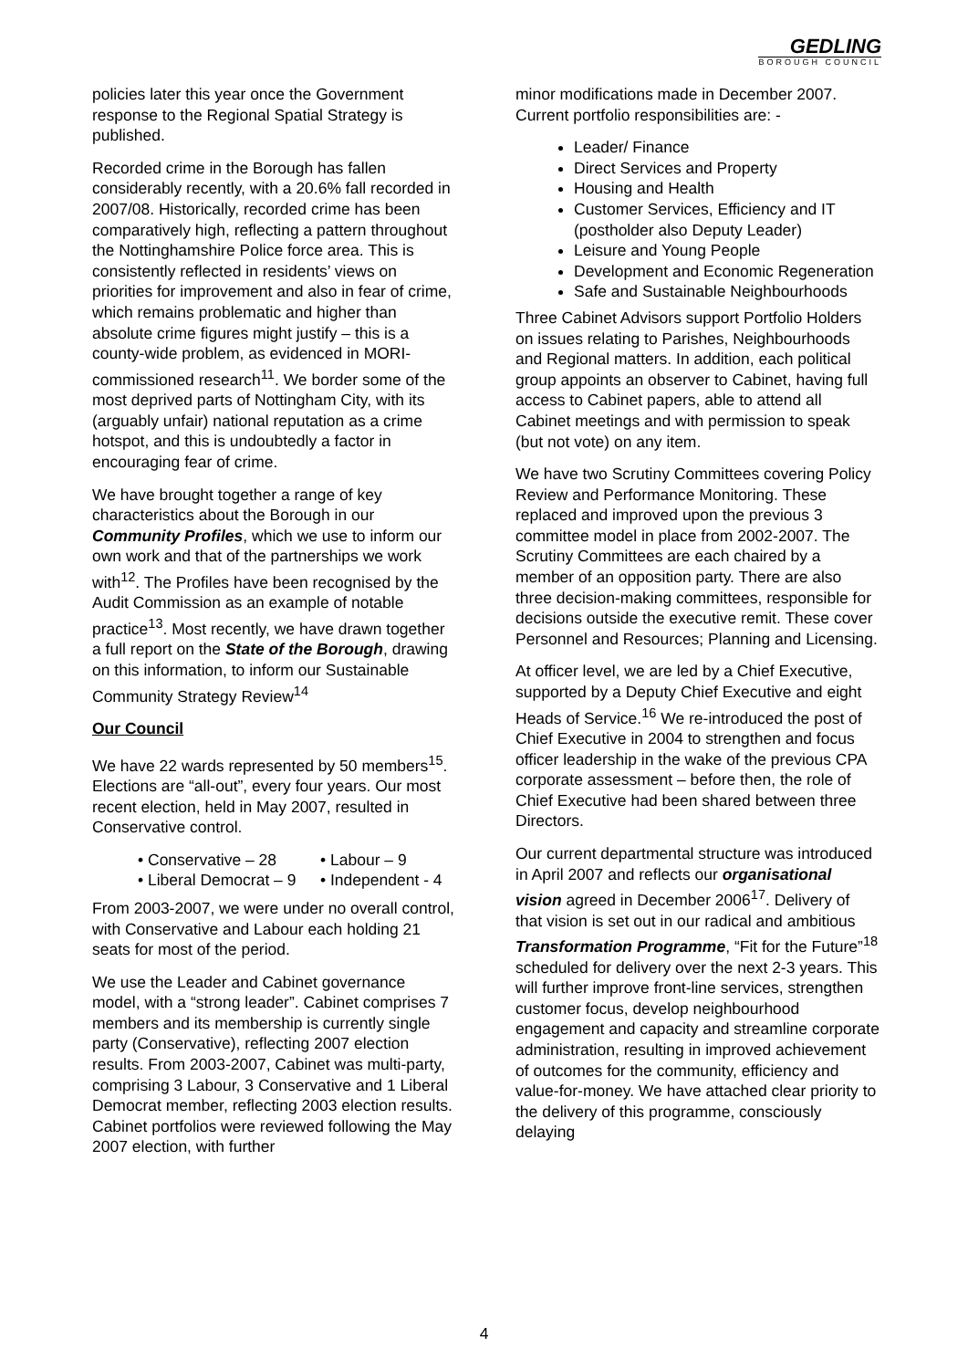GEDLING
BOROUGH COUNCIL
policies later this year once the Government response to the Regional Spatial Strategy is published.
Recorded crime in the Borough has fallen considerably recently, with a 20.6% fall recorded in 2007/08. Historically, recorded crime has been comparatively high, reflecting a pattern throughout the Nottinghamshire Police force area. This is consistently reflected in residents’ views on priorities for improvement and also in fear of crime, which remains problematic and higher than absolute crime figures might justify – this is a county-wide problem, as evidenced in MORI-commissioned research<sup>11</sup>. We border some of the most deprived parts of Nottingham City, with its (arguably unfair) national reputation as a crime hotspot, and this is undoubtedly a factor in encouraging fear of crime.
We have brought together a range of key characteristics about the Borough in our Community Profiles, which we use to inform our own work and that of the partnerships we work with<sup>12</sup>. The Profiles have been recognised by the Audit Commission as an example of notable practice<sup>13</sup>. Most recently, we have drawn together a full report on the State of the Borough, drawing on this information, to inform our Sustainable Community Strategy Review<sup>14</sup>
Our Council
We have 22 wards represented by 50 members<sup>15</sup>. Elections are “all-out”, every four years. Our most recent election, held in May 2007, resulted in Conservative control.
• Conservative – 28
• Labour – 9
• Liberal Democrat – 9
• Independent - 4
From 2003-2007, we were under no overall control, with Conservative and Labour each holding 21 seats for most of the period.
We use the Leader and Cabinet governance model, with a “strong leader”. Cabinet comprises 7 members and its membership is currently single party (Conservative), reflecting 2007 election results. From 2003-2007, Cabinet was multi-party, comprising 3 Labour, 3 Conservative and 1 Liberal Democrat member, reflecting 2003 election results. Cabinet portfolios were reviewed following the May 2007 election, with further
minor modifications made in December 2007. Current portfolio responsibilities are: -
Leader/ Finance
Direct Services and Property
Housing and Health
Customer Services, Efficiency and IT (postholder also Deputy Leader)
Leisure and Young People
Development and Economic Regeneration
Safe and Sustainable Neighbourhoods
Three Cabinet Advisors support Portfolio Holders on issues relating to Parishes, Neighbourhoods and Regional matters. In addition, each political group appoints an observer to Cabinet, having full access to Cabinet papers, able to attend all Cabinet meetings and with permission to speak (but not vote) on any item.
We have two Scrutiny Committees covering Policy Review and Performance Monitoring. These replaced and improved upon the previous 3 committee model in place from 2002-2007. The Scrutiny Committees are each chaired by a member of an opposition party. There are also three decision-making committees, responsible for decisions outside the executive remit. These cover Personnel and Resources; Planning and Licensing.
At officer level, we are led by a Chief Executive, supported by a Deputy Chief Executive and eight Heads of Service.<sup>16</sup> We re-introduced the post of Chief Executive in 2004 to strengthen and focus officer leadership in the wake of the previous CPA corporate assessment – before then, the role of Chief Executive had been shared between three Directors.
Our current departmental structure was introduced in April 2007 and reflects our organisational vision agreed in December 2006<sup>17</sup>. Delivery of that vision is set out in our radical and ambitious Transformation Programme, “Fit for the Future”<sup>18</sup> scheduled for delivery over the next 2-3 years. This will further improve front-line services, strengthen customer focus, develop neighbourhood engagement and capacity and streamline corporate administration, resulting in improved achievement of outcomes for the community, efficiency and value-for-money. We have attached clear priority to the delivery of this programme, consciously delaying
4